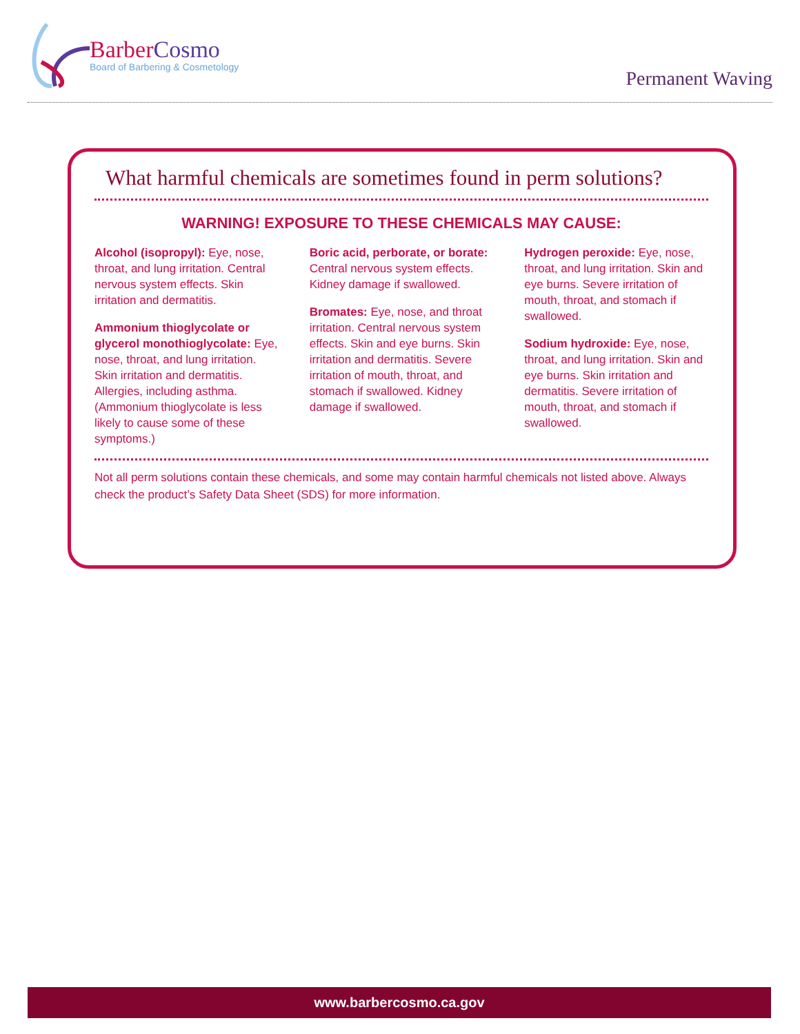BarberCosmo
Board of Barbering & Cosmetology
Permanent Waving
What harmful chemicals are sometimes found in perm solutions?
WARNING! EXPOSURE TO THESE CHEMICALS MAY CAUSE:
Alcohol (isopropyl): Eye, nose, throat, and lung irritation. Central nervous system effects. Skin irritation and dermatitis.
Ammonium thioglycolate or glycerol monothioglycolate: Eye, nose, throat, and lung irritation. Skin irritation and dermatitis. Allergies, including asthma. (Ammonium thioglycolate is less likely to cause some of these symptoms.)
Boric acid, perborate, or borate: Central nervous system effects. Kidney damage if swallowed.
Bromates: Eye, nose, and throat irritation. Central nervous system effects. Skin and eye burns. Skin irritation and dermatitis. Severe irritation of mouth, throat, and stomach if swallowed. Kidney damage if swallowed.
Hydrogen peroxide: Eye, nose, throat, and lung irritation. Skin and eye burns. Severe irritation of mouth, throat, and stomach if swallowed.
Sodium hydroxide: Eye, nose, throat, and lung irritation. Skin and eye burns. Skin irritation and dermatitis. Severe irritation of mouth, throat, and stomach if swallowed.
Not all perm solutions contain these chemicals, and some may contain harmful chemicals not listed above. Always check the product’s Safety Data Sheet (SDS) for more information.
www.barbercosmo.ca.gov